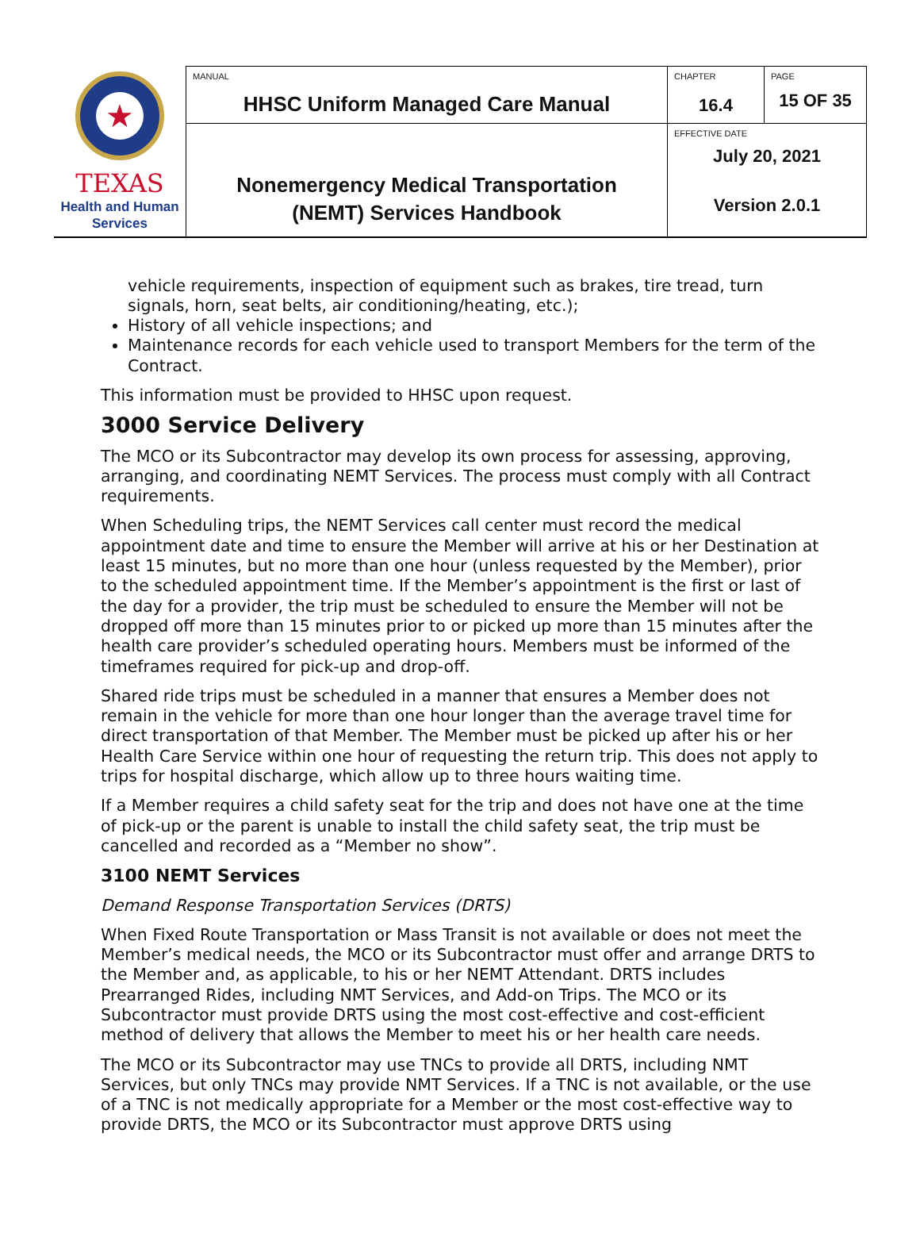| ★ TEXAS Health and Human Services | MANUAL HHSC Uniform Managed Care Manual | CHAPTER 16.4 | PAGE 15 OF 35 |
| | Nonemergency Medical Transportation (NEMT) Services Handbook | EFFECTIVE DATE July 20, 2021 Version 2.0.1 | |
vehicle requirements, inspection of equipment such as brakes, tire tread, turn signals, horn, seat belts, air conditioning/heating, etc.);
History of all vehicle inspections; and
Maintenance records for each vehicle used to transport Members for the term of the Contract.
This information must be provided to HHSC upon request.
3000 Service Delivery
The MCO or its Subcontractor may develop its own process for assessing, approving, arranging, and coordinating NEMT Services. The process must comply with all Contract requirements.
When Scheduling trips, the NEMT Services call center must record the medical appointment date and time to ensure the Member will arrive at his or her Destination at least 15 minutes, but no more than one hour (unless requested by the Member), prior to the scheduled appointment time. If the Member’s appointment is the first or last of the day for a provider, the trip must be scheduled to ensure the Member will not be dropped off more than 15 minutes prior to or picked up more than 15 minutes after the health care provider’s scheduled operating hours. Members must be informed of the timeframes required for pick-up and drop-off.
Shared ride trips must be scheduled in a manner that ensures a Member does not remain in the vehicle for more than one hour longer than the average travel time for direct transportation of that Member. The Member must be picked up after his or her Health Care Service within one hour of requesting the return trip. This does not apply to trips for hospital discharge, which allow up to three hours waiting time.
If a Member requires a child safety seat for the trip and does not have one at the time of pick-up or the parent is unable to install the child safety seat, the trip must be cancelled and recorded as a “Member no show”.
3100 NEMT Services
Demand Response Transportation Services (DRTS)
When Fixed Route Transportation or Mass Transit is not available or does not meet the Member’s medical needs, the MCO or its Subcontractor must offer and arrange DRTS to the Member and, as applicable, to his or her NEMT Attendant. DRTS includes Prearranged Rides, including NMT Services, and Add-on Trips. The MCO or its Subcontractor must provide DRTS using the most cost-effective and cost-efficient method of delivery that allows the Member to meet his or her health care needs.
The MCO or its Subcontractor may use TNCs to provide all DRTS, including NMT Services, but only TNCs may provide NMT Services. If a TNC is not available, or the use of a TNC is not medically appropriate for a Member or the most cost-effective way to provide DRTS, the MCO or its Subcontractor must approve DRTS using